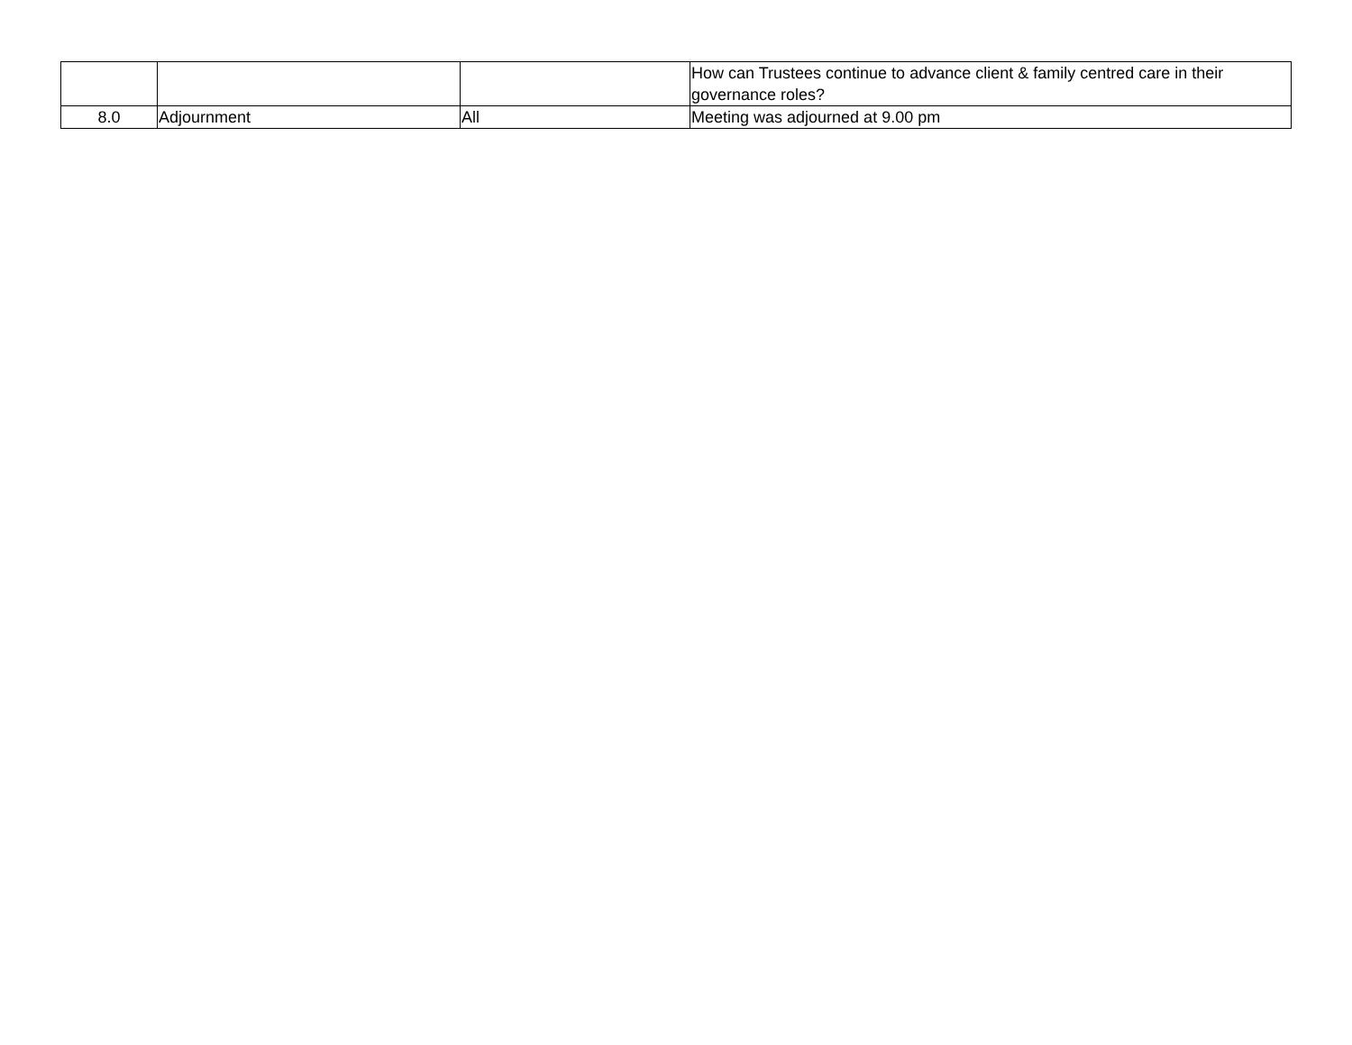| | | | How can Trustees continue to advance client & family centred care in their governance roles? |
| 8.0 | Adjournment | All | Meeting was adjourned at 9.00 pm |